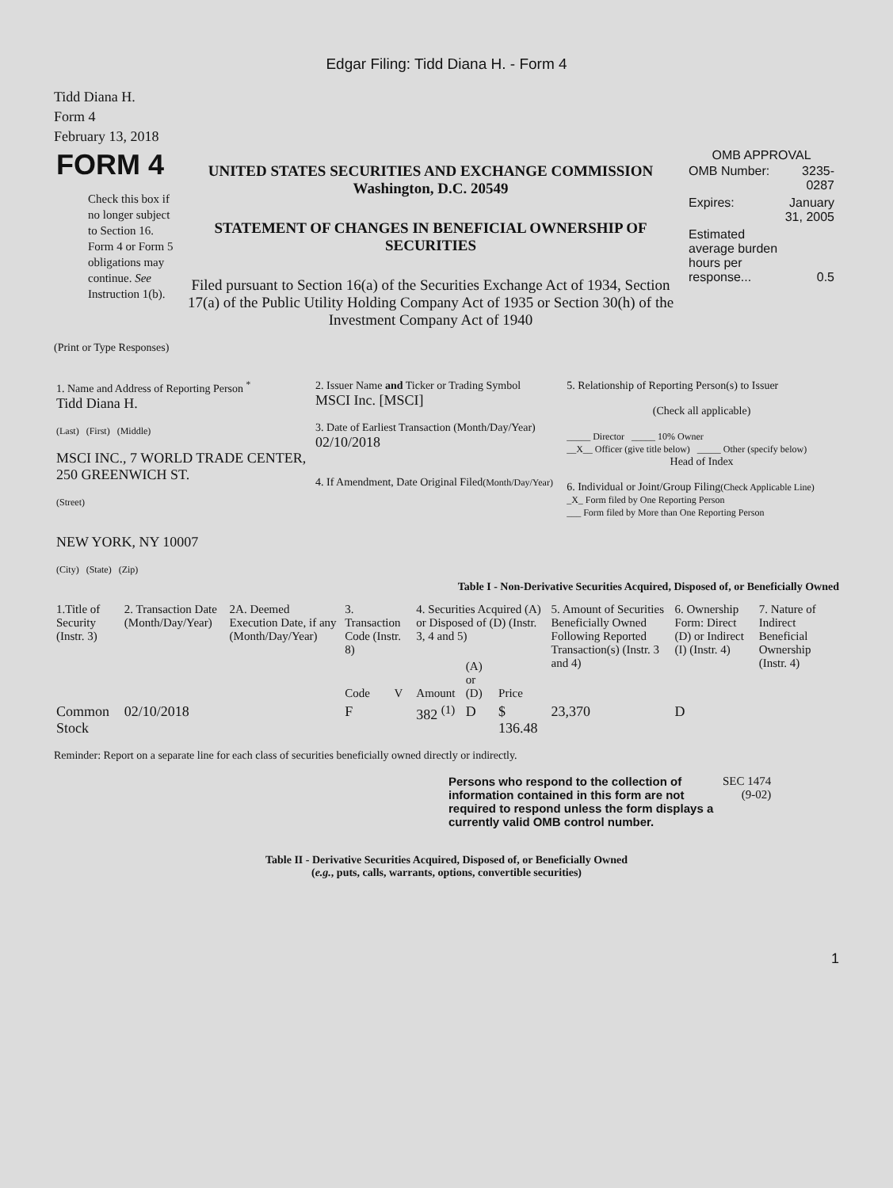Edgar Filing: Tidd Diana H. - Form 4
Tidd Diana H.
Form 4
February 13, 2018
| FORM 4 Check this box if no longer subject to Section 16. Form 4 or Form 5 obligations may continue. See Instruction 1(b). | UNITED STATES SECURITIES AND EXCHANGE COMMISSION Washington, D.C. 20549 STATEMENT OF CHANGES IN BENEFICIAL OWNERSHIP OF SECURITIES Filed pursuant to Section 16(a) of the Securities Exchange Act of 1934, Section 17(a) of the Public Utility Holding Company Act of 1935 or Section 30(h) of the Investment Company Act of 1940 | OMB APPROVAL / OMB Number: / 3235-0287 / / Expires: / January 31, 2005 / / Estimated average burden hours per response... / 0.5 / |
(Print or Type Responses)
| 1. Name and Address of Reporting Person <sup>*</sup> Tidd Diana H. (Last) (First) (Middle) MSCI INC., 7 WORLD TRADE CENTER, 250 GREENWICH ST. (Street) NEW YORK, NY 10007 (City) (State) (Zip) | 2. Issuer Name and Ticker or Trading Symbol MSCI Inc. [MSCI] 3. Date of Earliest Transaction (Month/Day/Year) 02/10/2018 4. If Amendment, Date Original Filed (Month/Day/Year) | 5. Relationship of Reporting Person(s) to Issuer (Check all applicable) _____ Director _____ 10% Owner __X__ Officer (give title below) _____ Other (specify below) Head of Index 6. Individual or Joint/Group Filing (Check Applicable Line) _X_ Form filed by One Reporting Person ___ Form filed by More than One Reporting Person |
Table I - Non-Derivative Securities Acquired, Disposed of, or Beneficially Owned
| 1.Title of Security (Instr. 3) | 2. Transaction Date (Month/Day/Year) | 2A. Deemed Execution Date, if any (Month/Day/Year) | 3. Transaction Code (Instr. 8) | | 4. Securities Acquired (A) or Disposed of (D) (Instr. 3, 4 and 5) | | | 5. Amount of Securities Beneficially Owned Following Reported Transaction(s) (Instr. 3 and 4) | 6. Ownership Form: Direct (D) or Indirect (I) (Instr. 4) | 7. Nature of Indirect Beneficial Ownership (Instr. 4) |
| --- | --- | --- | --- | --- | --- | --- | --- | --- | --- | --- |
| | | | Code | V | Amount | (A) or (D) | Price | | | |
| Common Stock | 02/10/2018 | | F | | 382 <sup>(1)</sup> | D | $ 136.48 | 23,370 | D | |
Reminder: Report on a separate line for each class of securities beneficially owned directly or indirectly.
| Persons who respond to the collection of information contained in this form are not required to respond unless the form displays a currently valid OMB control number. | SEC 1474 (9-02) |
Table II - Derivative Securities Acquired, Disposed of, or Beneficially Owned
(e.g., puts, calls, warrants, options, convertible securities)
1